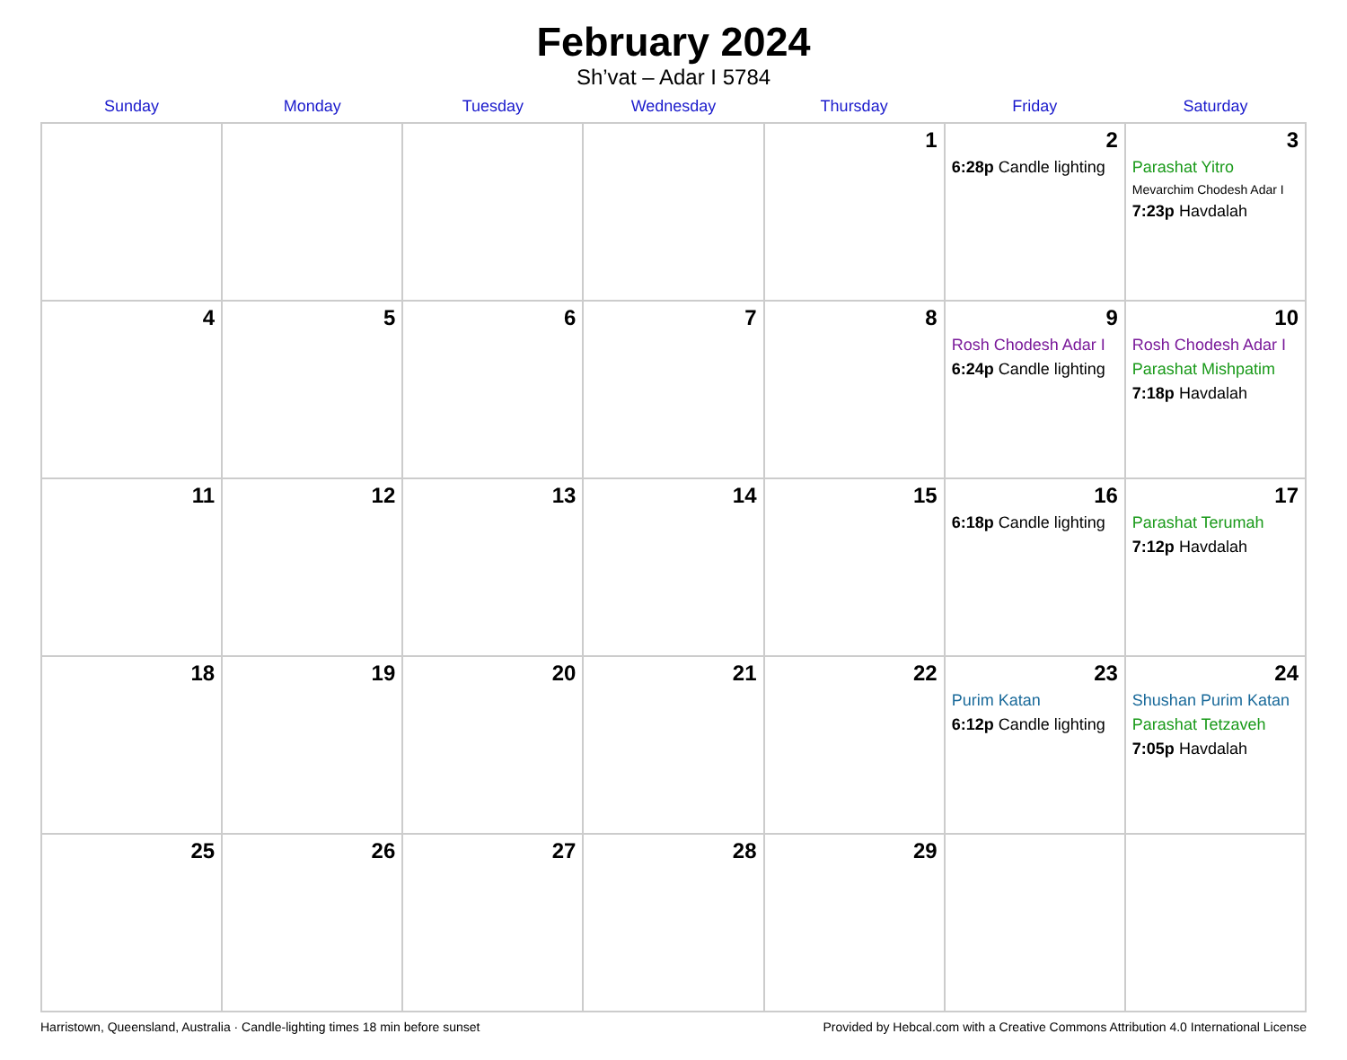February 2024
Sh’vat – Adar I 5784
| Sunday | Monday | Tuesday | Wednesday | Thursday | Friday | Saturday |
| --- | --- | --- | --- | --- | --- | --- |
| | | | | 1 | 2 6:28p Candle lighting | 3 Parashat Yitro Mevarchim Chodesh Adar I 7:23p Havdalah |
| 4 | 5 | 6 | 7 | 8 | 9 Rosh Chodesh Adar I 6:24p Candle lighting | 10 Rosh Chodesh Adar I Parashat Mishpatim 7:18p Havdalah |
| 11 | 12 | 13 | 14 | 15 | 16 6:18p Candle lighting | 17 Parashat Terumah 7:12p Havdalah |
| 18 | 19 | 20 | 21 | 22 | 23 Purim Katan 6:12p Candle lighting | 24 Shushan Purim Katan Parashat Tetzaveh 7:05p Havdalah |
| 25 | 26 | 27 | 28 | 29 | | |
Harristown, Queensland, Australia · Candle-lighting times 18 min before sunset Provided by Hebcal.com with a Creative Commons Attribution 4.0 International License